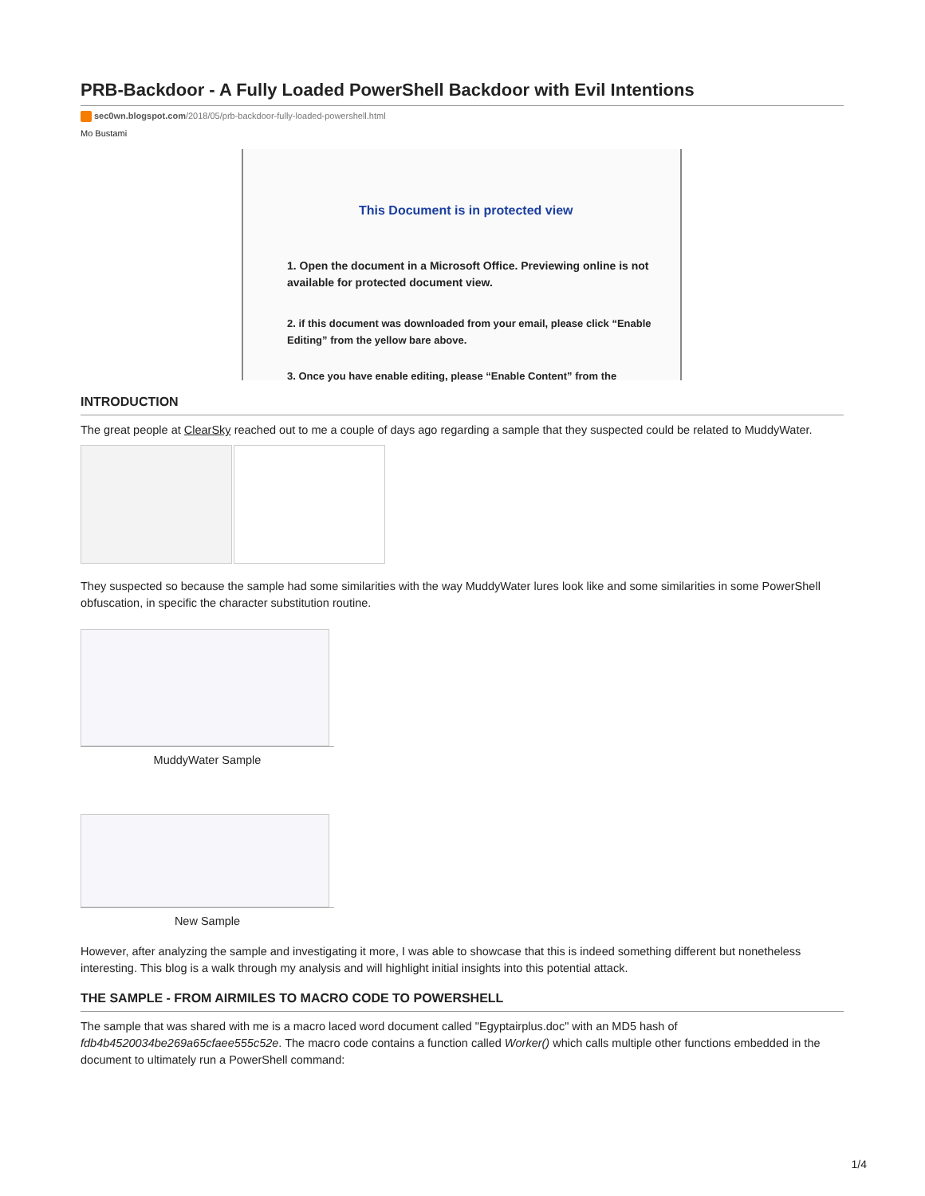PRB-Backdoor - A Fully Loaded PowerShell Backdoor with Evil Intentions
sec0wn.blogspot.com/2018/05/prb-backdoor-fully-loaded-powershell.html
Mo Bustami
This Document is in protected view
1. Open the document in a Microsoft Office. Previewing online is not available for protected document view.
2. if this document was downloaded from your email, please click “Enable Editing” from the yellow bare above.
3. Once you have enable editing, please “Enable Content” from the
INTRODUCTION
The great people at ClearSky reached out to me a couple of days ago regarding a sample that they suspected could be related to MuddyWater.
They suspected so because the sample had some similarities with the way MuddyWater lures look like and some similarities in some PowerShell obfuscation, in specific the character substitution routine.
MuddyWater Sample
New Sample
However, after analyzing the sample and investigating it more, I was able to showcase that this is indeed something different but nonetheless interesting. This blog is a walk through my analysis and will highlight initial insights into this potential attack.
THE SAMPLE - FROM AIRMILES TO MACRO CODE TO POWERSHELL
The sample that was shared with me is a macro laced word document called "Egyptairplus.doc" with an MD5 hash of fdb4b4520034be269a65cfaee555c52e. The macro code contains a function called Worker() which calls multiple other functions embedded in the document to ultimately run a PowerShell command:
1/4